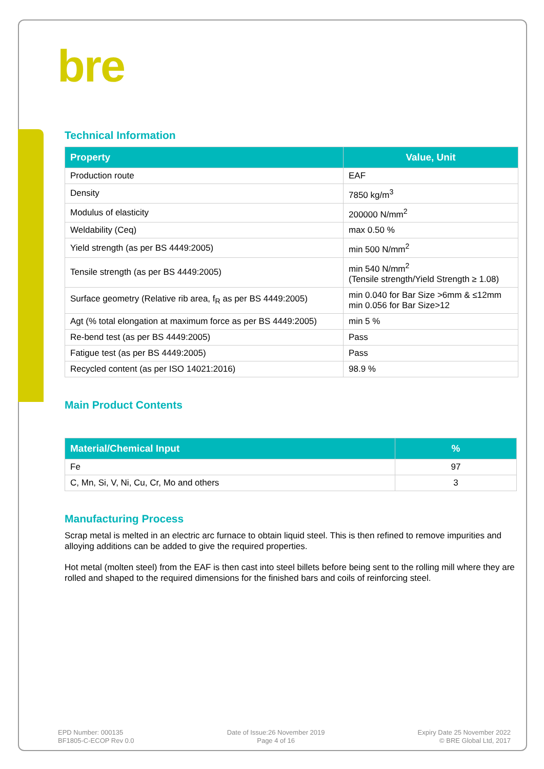bre
Technical Information
| Property | Value, Unit |
| --- | --- |
| Production route | EAF |
| Density | 7850 kg/m<sup>3</sup> |
| Modulus of elasticity | 200000 N/mm<sup>2</sup> |
| Weldability (Ceq) | max 0.50 % |
| Yield strength (as per BS 4449:2005) | min 500 N/mm<sup>2</sup> |
| Tensile strength (as per BS 4449:2005) | min 540 N/mm<sup>2</sup> (Tensile strength/Yield Strength ≥ 1.08) |
| Surface geometry (Relative rib area, f<sub>R</sub> as per BS 4449:2005) | min 0.040 for Bar Size >6mm & ≤12mm min 0.056 for Bar Size>12 |
| Agt (% total elongation at maximum force as per BS 4449:2005) | min 5 % |
| Re-bend test (as per BS 4449:2005) | Pass |
| Fatigue test (as per BS 4449:2005) | Pass |
| Recycled content (as per ISO 14021:2016) | 98.9 % |
Main Product Contents
| Material/Chemical Input | % |
| --- | --- |
| Fe | 97 |
| C, Mn, Si, V, Ni, Cu, Cr, Mo and others | 3 |
Manufacturing Process
Scrap metal is melted in an electric arc furnace to obtain liquid steel. This is then refined to remove impurities and alloying additions can be added to give the required properties.
Hot metal (molten steel) from the EAF is then cast into steel billets before being sent to the rolling mill where they are rolled and shaped to the required dimensions for the finished bars and coils of reinforcing steel.
EPD Number: 000135
BF1805-C-ECOP Rev 0.0
Date of Issue:26 November 2019
Page 4 of 16
Expiry Date 25 November 2022
© BRE Global Ltd, 2017